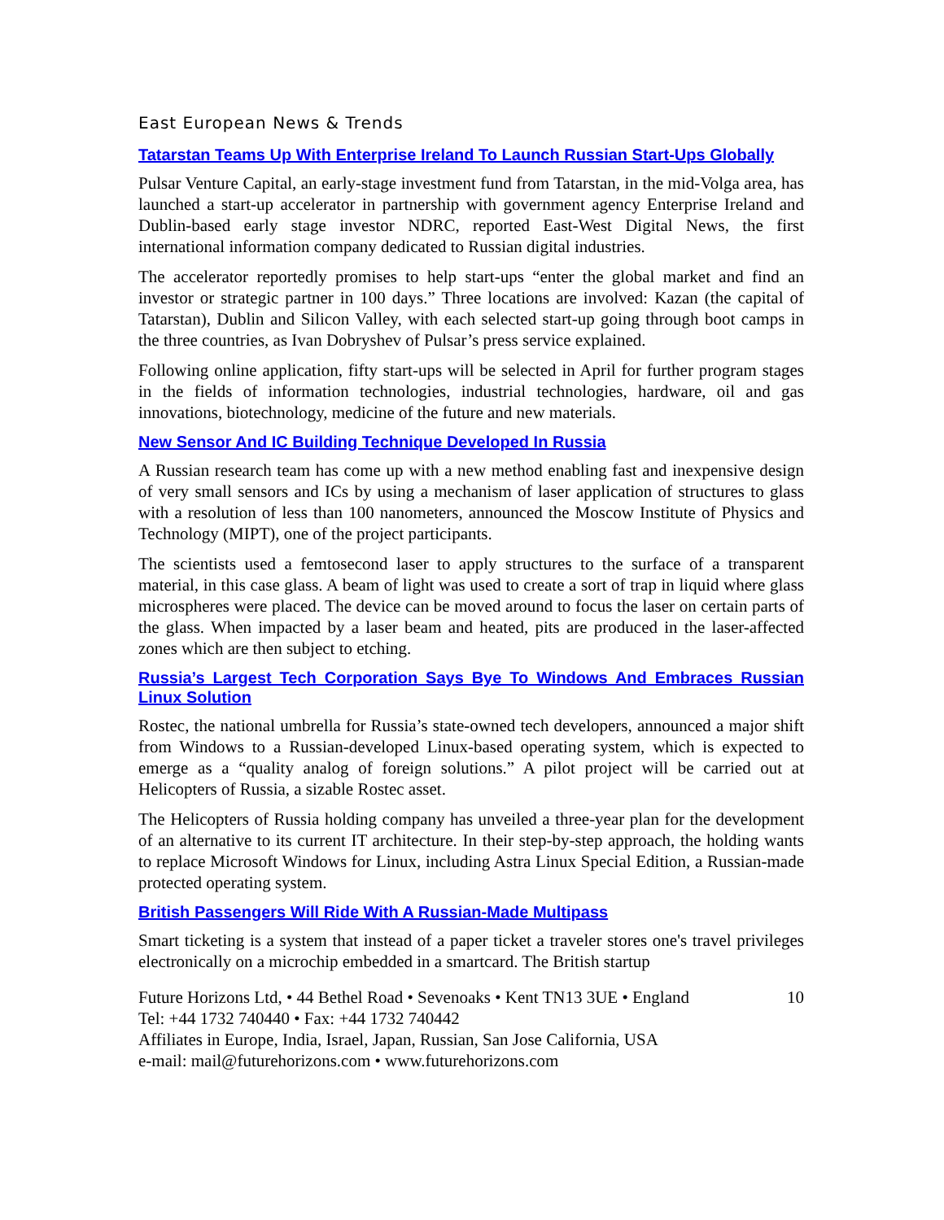East European News & Trends
Tatarstan Teams Up With Enterprise Ireland To Launch Russian Start-Ups Globally
Pulsar Venture Capital, an early-stage investment fund from Tatarstan, in the mid-Volga area, has launched a start-up accelerator in partnership with government agency Enterprise Ireland and Dublin-based early stage investor NDRC, reported East-West Digital News, the first international information company dedicated to Russian digital industries.
The accelerator reportedly promises to help start-ups “enter the global market and find an investor or strategic partner in 100 days.” Three locations are involved: Kazan (the capital of Tatarstan), Dublin and Silicon Valley, with each selected start-up going through boot camps in the three countries, as Ivan Dobryshev of Pulsar’s press service explained.
Following online application, fifty start-ups will be selected in April for further program stages in the fields of information technologies, industrial technologies, hardware, oil and gas innovations, biotechnology, medicine of the future and new materials.
New Sensor And IC Building Technique Developed In Russia
A Russian research team has come up with a new method enabling fast and inexpensive design of very small sensors and ICs by using a mechanism of laser application of structures to glass with a resolution of less than 100 nanometers, announced the Moscow Institute of Physics and Technology (MIPT), one of the project participants.
The scientists used a femtosecond laser to apply structures to the surface of a transparent material, in this case glass. A beam of light was used to create a sort of trap in liquid where glass microspheres were placed. The device can be moved around to focus the laser on certain parts of the glass. When impacted by a laser beam and heated, pits are produced in the laser-affected zones which are then subject to etching.
Russia’s Largest Tech Corporation Says Bye To Windows And Embraces Russian Linux Solution
Rostec, the national umbrella for Russia’s state-owned tech developers, announced a major shift from Windows to a Russian-developed Linux-based operating system, which is expected to emerge as a “quality analog of foreign solutions.” A pilot project will be carried out at Helicopters of Russia, a sizable Rostec asset.
The Helicopters of Russia holding company has unveiled a three-year plan for the development of an alternative to its current IT architecture. In their step-by-step approach, the holding wants to replace Microsoft Windows for Linux, including Astra Linux Special Edition, a Russian-made protected operating system.
British Passengers Will Ride With A Russian-Made Multipass
Smart ticketing is a system that instead of a paper ticket a traveler stores one's travel privileges electronically on a microchip embedded in a smartcard. The British startup
Future Horizons Ltd, • 44 Bethel Road • Sevenoaks • Kent TN13 3UE • England 10
Tel: +44 1732 740440 • Fax: +44 1732 740442
Affiliates in Europe, India, Israel, Japan, Russian, San Jose California, USA
e-mail: mail@futurehorizons.com • www.futurehorizons.com